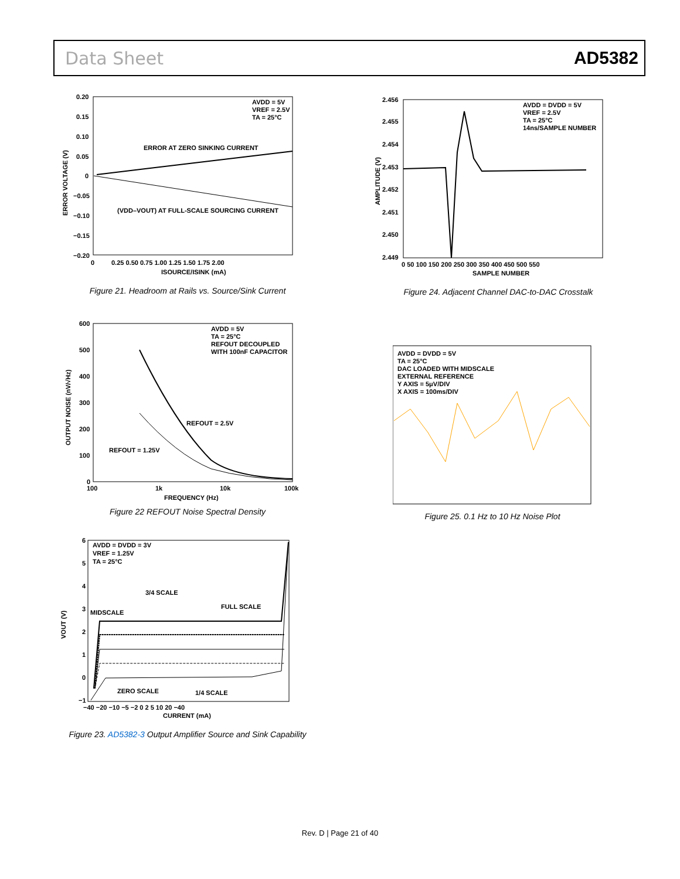Data Sheet AD5382
0.20
0.15
0.10
0.05
0
−0.05
−0.10
−0.15
−0.20
AVDD = 5V
VREF = 2.5V
TA = 25°C
ERROR AT ZERO SINKING CURRENT
(VDD–VOUT) AT FULL-SCALE SOURCING CURRENT
0
0.25 0.50 0.75 1.00 1.25 1.50 1.75 2.00
ISOURCE/ISINK (mA)
ERROR VOLTAGE (V)
Figure 21. Headroom at Rails vs. Source/Sink Current
2.456
2.455
2.454
2.453
2.452
2.451
2.450
2.449
AVDD = DVDD = 5V
VREF = 2.5V
TA = 25°C
14ns/SAMPLE NUMBER
0 50 100 150 200 250 300 350 400 450 500 550
SAMPLE NUMBER
AMPLITUDE (V)
Figure 24. Adjacent Channel DAC-to-DAC Crosstalk
600
500
400
300
200
100
0
AVDD = 5V
TA = 25°C
REFOUT DECOUPLED
WITH 100nF CAPACITOR
REFOUT = 2.5V
REFOUT = 1.25V
100
1k
10k
100k
FREQUENCY (Hz)
OUTPUT NOISE (nV/√Hz)
Figure 22 REFOUT Noise Spectral Density
AVDD = DVDD = 5V
TA = 25°C
DAC LOADED WITH MIDSCALE
EXTERNAL REFERENCE
Y AXIS = 5μV/DIV
X AXIS = 100ms/DIV
Figure 25. 0.1 Hz to 10 Hz Noise Plot
6
5
4
3
2
1
0
−1
AVDD = DVDD = 3V
VREF = 1.25V
TA = 25°C
3/4 SCALE
FULL SCALE
MIDSCALE
ZERO SCALE
1/4 SCALE
−40 −20 −10 −5 −2 0 2 5 10 20 −40
CURRENT (mA)
VOUT (V)
Figure 23. AD5382-3 Output Amplifier Source and Sink Capability
Rev. D | Page 21 of 40